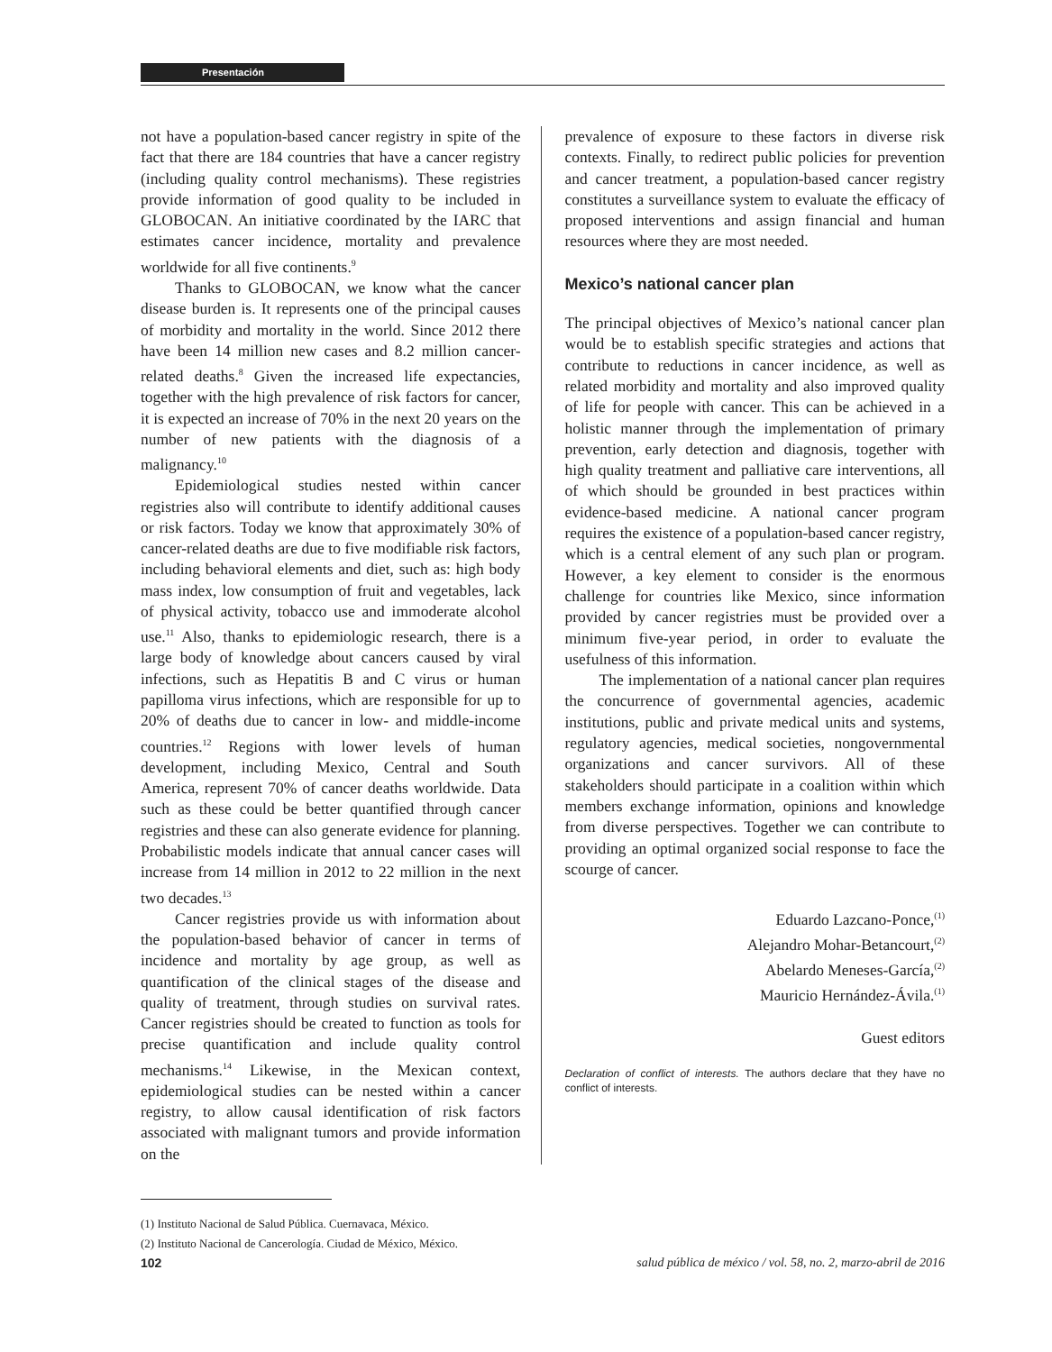Presentación
not have a population-based cancer registry in spite of the fact that there are 184 countries that have a cancer registry (including quality control mechanisms). These registries provide information of good quality to be included in GLOBOCAN. An initiative coordinated by the IARC that estimates cancer incidence, mortality and prevalence worldwide for all five continents.<sup>9</sup>
Thanks to GLOBOCAN, we know what the cancer disease burden is. It represents one of the principal causes of morbidity and mortality in the world. Since 2012 there have been 14 million new cases and 8.2 million cancer-related deaths.<sup>8</sup> Given the increased life expectancies, together with the high prevalence of risk factors for cancer, it is expected an increase of 70% in the next 20 years on the number of new patients with the diagnosis of a malignancy.<sup>10</sup>
Epidemiological studies nested within cancer registries also will contribute to identify additional causes or risk factors. Today we know that approximately 30% of cancer-related deaths are due to five modifiable risk factors, including behavioral elements and diet, such as: high body mass index, low consumption of fruit and vegetables, lack of physical activity, tobacco use and immoderate alcohol use.<sup>11</sup> Also, thanks to epidemiologic research, there is a large body of knowledge about cancers caused by viral infections, such as Hepatitis B and C virus or human papilloma virus infections, which are responsible for up to 20% of deaths due to cancer in low- and middle-income countries.<sup>12</sup> Regions with lower levels of human development, including Mexico, Central and South America, represent 70% of cancer deaths worldwide. Data such as these could be better quantified through cancer registries and these can also generate evidence for planning. Probabilistic models indicate that annual cancer cases will increase from 14 million in 2012 to 22 million in the next two decades.<sup>13</sup>
Cancer registries provide us with information about the population-based behavior of cancer in terms of incidence and mortality by age group, as well as quantification of the clinical stages of the disease and quality of treatment, through studies on survival rates. Cancer registries should be created to function as tools for precise quantification and include quality control mechanisms.<sup>14</sup> Likewise, in the Mexican context, epidemiological studies can be nested within a cancer registry, to allow causal identification of risk factors associated with malignant tumors and provide information on the
prevalence of exposure to these factors in diverse risk contexts. Finally, to redirect public policies for prevention and cancer treatment, a population-based cancer registry constitutes a surveillance system to evaluate the efficacy of proposed interventions and assign financial and human resources where they are most needed.
Mexico’s national cancer plan
The principal objectives of Mexico’s national cancer plan would be to establish specific strategies and actions that contribute to reductions in cancer incidence, as well as related morbidity and mortality and also improved quality of life for people with cancer. This can be achieved in a holistic manner through the implementation of primary prevention, early detection and diagnosis, together with high quality treatment and palliative care interventions, all of which should be grounded in best practices within evidence-based medicine. A national cancer program requires the existence of a population-based cancer registry, which is a central element of any such plan or program. However, a key element to consider is the enormous challenge for countries like Mexico, since information provided by cancer registries must be provided over a minimum five-year period, in order to evaluate the usefulness of this information.
The implementation of a national cancer plan requires the concurrence of governmental agencies, academic institutions, public and private medical units and systems, regulatory agencies, medical societies, nongovernmental organizations and cancer survivors. All of these stakeholders should participate in a coalition within which members exchange information, opinions and knowledge from diverse perspectives. Together we can contribute to providing an optimal organized social response to face the scourge of cancer.
Eduardo Lazcano-Ponce,<sup>(1)</sup>
Alejandro Mohar-Betancourt,<sup>(2)</sup>
Abelardo Meneses-García,<sup>(2)</sup>
Mauricio Hernández-Ávila.<sup>(1)</sup>
Guest editors
Declaration of conflict of interests. The authors declare that they have no conflict of interests.
(1) Instituto Nacional de Salud Pública. Cuernavaca, México.
(2) Instituto Nacional de Cancerología. Ciudad de México, México.
102 salud pública de méxico / vol. 58, no. 2, marzo-abril de 2016